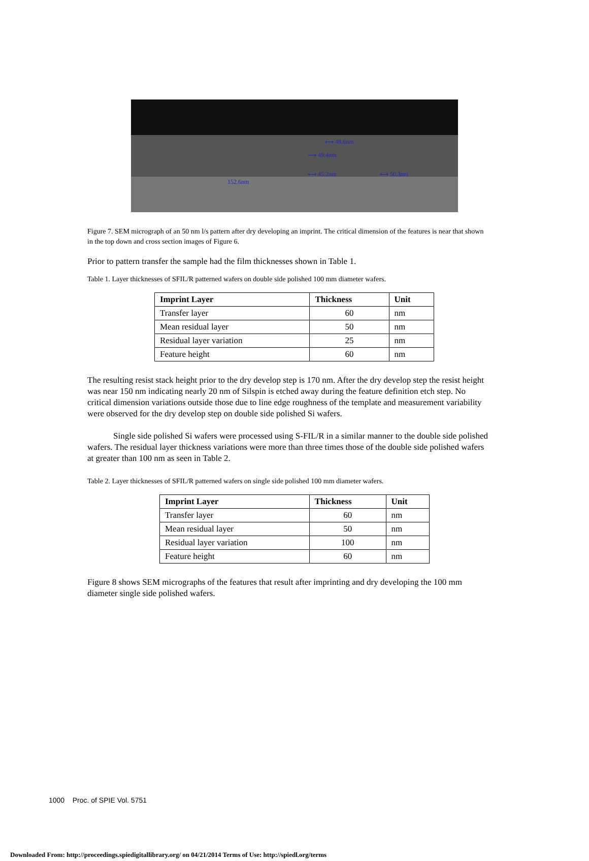⟷ 48.6nm
⟶ 49.4nm
⟷ 45.2nm ⟷ 50.3nm
152.6nm
Figure 7. SEM micrograph of an 50 nm l/s pattern after dry developing an imprint. The critical dimension of the features is near that shown in the top down and cross section images of Figure 6.
Prior to pattern transfer the sample had the film thicknesses shown in Table 1.
Table 1. Layer thicknesses of SFIL/R patterned wafers on double side polished 100 mm diameter wafers.
| Imprint Layer | Thickness | Unit |
| --- | --- | --- |
| Transfer layer | 60 | nm |
| Mean residual layer | 50 | nm |
| Residual layer variation | 25 | nm |
| Feature height | 60 | nm |
The resulting resist stack height prior to the dry develop step is 170 nm. After the dry develop step the resist height was near 150 nm indicating nearly 20 nm of Silspin is etched away during the feature definition etch step. No critical dimension variations outside those due to line edge roughness of the template and measurement variability were observed for the dry develop step on double side polished Si wafers.
Single side polished Si wafers were processed using S-FIL/R in a similar manner to the double side polished wafers. The residual layer thickness variations were more than three times those of the double side polished wafers at greater than 100 nm as seen in Table 2.
Table 2. Layer thicknesses of SFIL/R patterned wafers on single side polished 100 mm diameter wafers.
| Imprint Layer | Thickness | Unit |
| --- | --- | --- |
| Transfer layer | 60 | nm |
| Mean residual layer | 50 | nm |
| Residual layer variation | 100 | nm |
| Feature height | 60 | nm |
Figure 8 shows SEM micrographs of the features that result after imprinting and dry developing the 100 mm diameter single side polished wafers.
1000 Proc. of SPIE Vol. 5751
Downloaded From: http://proceedings.spiedigitallibrary.org/ on 04/21/2014 Terms of Use: http://spiedl.org/terms